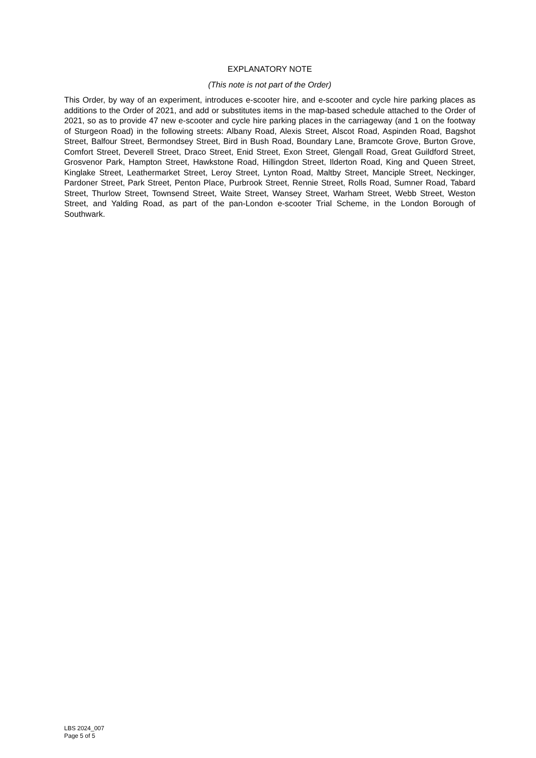EXPLANATORY NOTE
(This note is not part of the Order)
This Order, by way of an experiment, introduces e-scooter hire, and e-scooter and cycle hire parking places as additions to the Order of 2021, and add or substitutes items in the map-based schedule attached to the Order of 2021, so as to provide 47 new e-scooter and cycle hire parking places in the carriageway (and 1 on the footway of Sturgeon Road) in the following streets: Albany Road, Alexis Street, Alscot Road, Aspinden Road, Bagshot Street, Balfour Street, Bermondsey Street, Bird in Bush Road, Boundary Lane, Bramcote Grove, Burton Grove, Comfort Street, Deverell Street, Draco Street, Enid Street, Exon Street, Glengall Road, Great Guildford Street, Grosvenor Park, Hampton Street, Hawkstone Road, Hillingdon Street, Ilderton Road, King and Queen Street, Kinglake Street, Leathermarket Street, Leroy Street, Lynton Road, Maltby Street, Manciple Street, Neckinger, Pardoner Street, Park Street, Penton Place, Purbrook Street, Rennie Street, Rolls Road, Sumner Road, Tabard Street, Thurlow Street, Townsend Street, Waite Street, Wansey Street, Warham Street, Webb Street, Weston Street, and Yalding Road, as part of the pan-London e-scooter Trial Scheme, in the London Borough of Southwark.
LBS 2024_007
Page 5 of 5